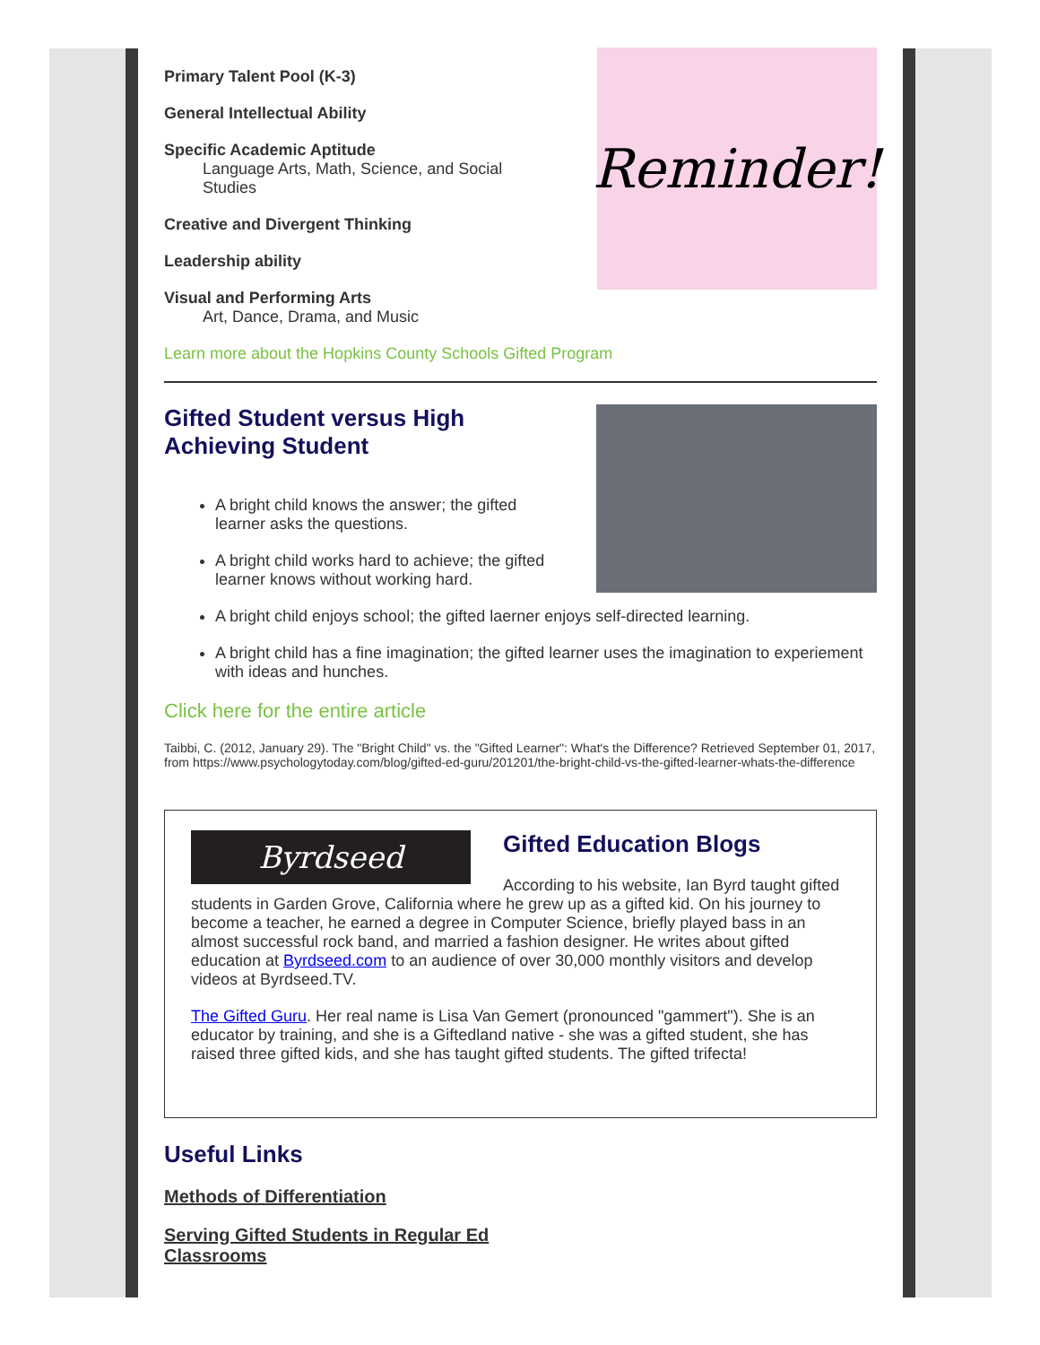Reminder!
Primary Talent Pool (K-3)
General Intellectual Ability
Specific Academic Aptitude
Language Arts, Math, Science, and Social Studies
Creative and Divergent Thinking
Leadership ability
Visual and Performing Arts
Art, Dance, Drama, and Music
Learn more about the Hopkins County Schools Gifted Program
Gifted Student versus High
Achieving Student
A bright child knows the answer; the gifted
learner asks the questions.
A bright child works hard to achieve; the gifted
learner knows without working hard.
A bright child enjoys school; the gifted laerner enjoys self-directed learning.
A bright child has a fine imagination; the gifted learner uses the imagination to experiement with ideas and hunches.
Click here for the entire article
Taibbi, C. (2012, January 29). The "Bright Child" vs. the "Gifted Learner": What's the Difference? Retrieved September 01, 2017, from https://www.psychologytoday.com/blog/gifted-ed-guru/201201/the-bright-child-vs-the-gifted-learner-whats-the-difference
Byrdseed
Gifted Education Blogs
According to his website, Ian Byrd taught gifted students in Garden Grove, California where he grew up as a gifted kid. On his journey to become a teacher, he earned a degree in Computer Science, briefly played bass in an almost successful rock band, and married a fashion designer. He writes about gifted education at Byrdseed.com to an audience of over 30,000 monthly visitors and develop videos at Byrdseed.TV.
The Gifted Guru. Her real name is Lisa Van Gemert (pronounced "gammert"). She is an educator by training, and she is a Giftedland native - she was a gifted student, she has raised three gifted kids, and she has taught gifted students. The gifted trifecta!
Useful Links
Methods of Differentiation
Serving Gifted Students in Regular Ed Classrooms